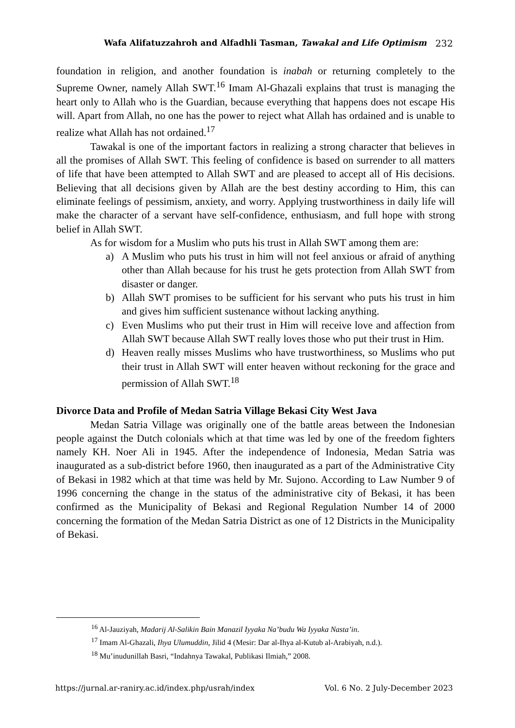Wafa Alifatuzzahroh and Alfadhli Tasman, Tawakal and Life Optimism 232
foundation in religion, and another foundation is inabah or returning completely to the Supreme Owner, namely Allah SWT.<sup>16</sup> Imam Al-Ghazali explains that trust is managing the heart only to Allah who is the Guardian, because everything that happens does not escape His will. Apart from Allah, no one has the power to reject what Allah has ordained and is unable to realize what Allah has not ordained.<sup>17</sup>
Tawakal is one of the important factors in realizing a strong character that believes in all the promises of Allah SWT. This feeling of confidence is based on surrender to all matters of life that have been attempted to Allah SWT and are pleased to accept all of His decisions. Believing that all decisions given by Allah are the best destiny according to Him, this can eliminate feelings of pessimism, anxiety, and worry. Applying trustworthiness in daily life will make the character of a servant have self-confidence, enthusiasm, and full hope with strong belief in Allah SWT.
As for wisdom for a Muslim who puts his trust in Allah SWT among them are:
a) A Muslim who puts his trust in him will not feel anxious or afraid of anything other than Allah because for his trust he gets protection from Allah SWT from disaster or danger.
b) Allah SWT promises to be sufficient for his servant who puts his trust in him and gives him sufficient sustenance without lacking anything.
c) Even Muslims who put their trust in Him will receive love and affection from Allah SWT because Allah SWT really loves those who put their trust in Him.
d) Heaven really misses Muslims who have trustworthiness, so Muslims who put their trust in Allah SWT will enter heaven without reckoning for the grace and permission of Allah SWT.<sup>18</sup>
Divorce Data and Profile of Medan Satria Village Bekasi City West Java
Medan Satria Village was originally one of the battle areas between the Indonesian people against the Dutch colonials which at that time was led by one of the freedom fighters namely KH. Noer Ali in 1945. After the independence of Indonesia, Medan Satria was inaugurated as a sub-district before 1960, then inaugurated as a part of the Administrative City of Bekasi in 1982 which at that time was held by Mr. Sujono. According to Law Number 9 of 1996 concerning the change in the status of the administrative city of Bekasi, it has been confirmed as the Municipality of Bekasi and Regional Regulation Number 14 of 2000 concerning the formation of the Medan Satria District as one of 12 Districts in the Municipality of Bekasi.
<sup>16</sup> Al-Jauziyah, Madarij Al-Salikin Bain Manazil Iyyaka Na’budu Wa Iyyaka Nasta’in.
<sup>17</sup> Imam Al-Ghazali, Ihya Ulumuddin, Jilid 4 (Mesir: Dar al-Ihya al-Kutub al-Arabiyah, n.d.).
<sup>18</sup> Mu’inudunillah Basri, “Indahnya Tawakal, Publikasi Ilmiah,” 2008.
https://jurnal.ar-raniry.ac.id/index.php/usrah/index Vol. 6 No. 2 July-December 2023